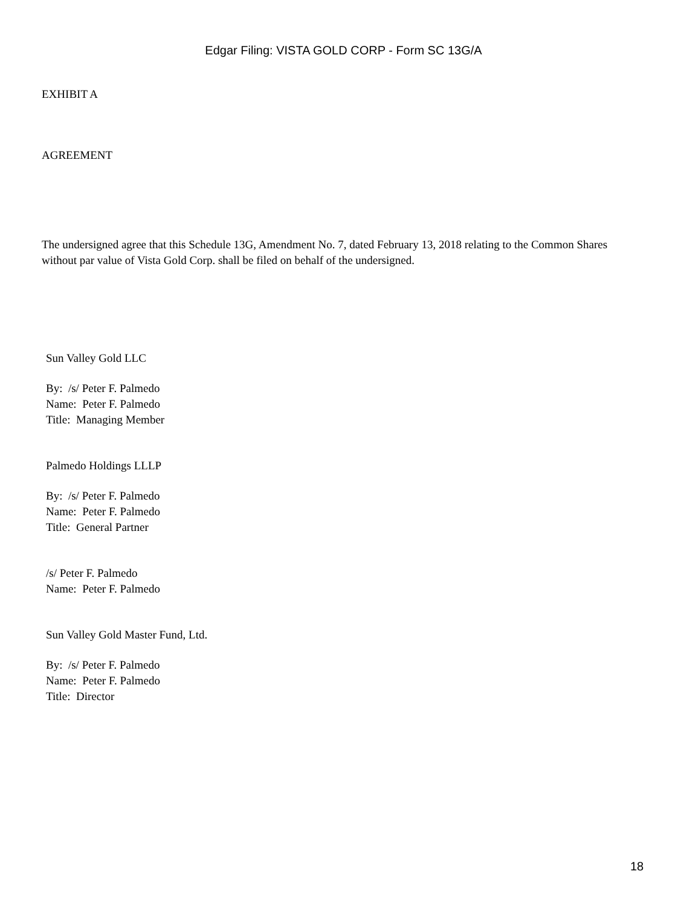Edgar Filing: VISTA GOLD CORP - Form SC 13G/A
EXHIBIT A
AGREEMENT
The undersigned agree that this Schedule 13G, Amendment No. 7, dated February 13, 2018 relating to the Common Shares without par value of Vista Gold Corp. shall be filed on behalf of the undersigned.
Sun Valley Gold LLC
By: /s/ Peter F. Palmedo
Name: Peter F. Palmedo
Title: Managing Member
Palmedo Holdings LLLP
By: /s/ Peter F. Palmedo
Name: Peter F. Palmedo
Title: General Partner
/s/ Peter F. Palmedo
Name: Peter F. Palmedo
Sun Valley Gold Master Fund, Ltd.
By: /s/ Peter F. Palmedo
Name: Peter F. Palmedo
Title: Director
18